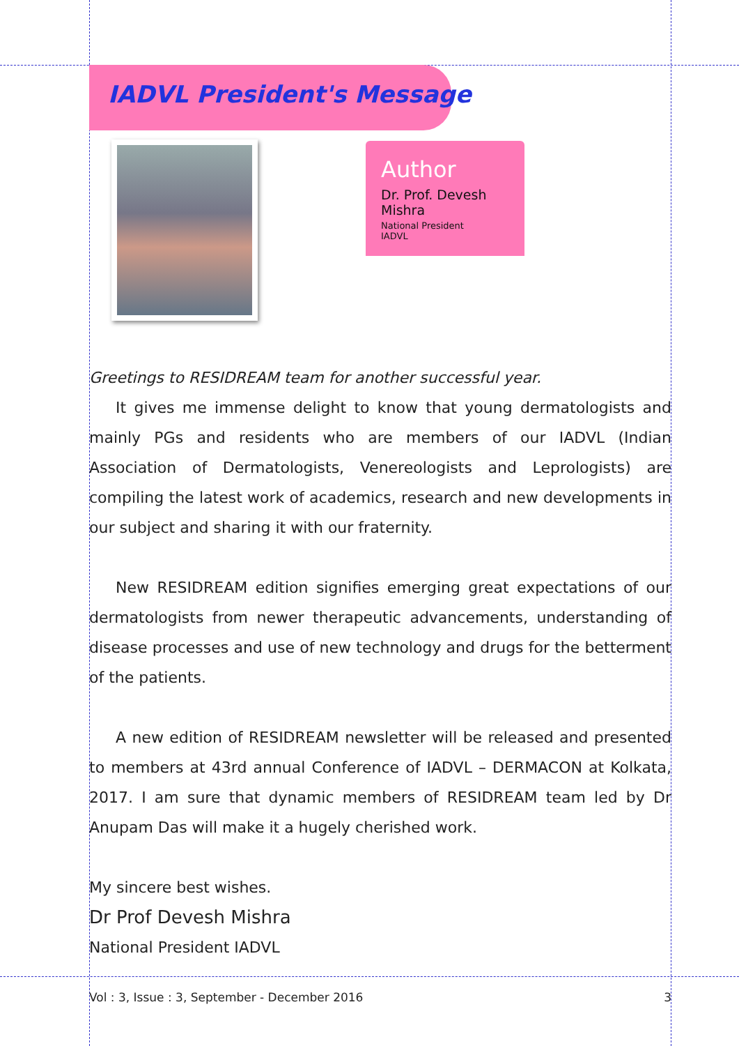IADVL President's Message
Author
Dr. Prof. Devesh Mishra
National President
IADVL
Greetings to RESIDREAM team for another successful year.
It gives me immense delight to know that young dermatologists and mainly PGs and residents who are members of our IADVL (Indian Association of Dermatologists, Venereologists and Leprologists) are compiling the latest work of academics, research and new developments in our subject and sharing it with our fraternity.
New RESIDREAM edition signifies emerging great expectations of our dermatologists from newer therapeutic advancements, understanding of disease processes and use of new technology and drugs for the betterment of the patients.
A new edition of RESIDREAM newsletter will be released and presented to members at 43rd annual Conference of IADVL – DERMACON at Kolkata, 2017. I am sure that dynamic members of RESIDREAM team led by Dr Anupam Das will make it a hugely cherished work.
My sincere best wishes.
Dr Prof Devesh Mishra
National President IADVL
Vol : 3, Issue : 3, September - December 2016 3